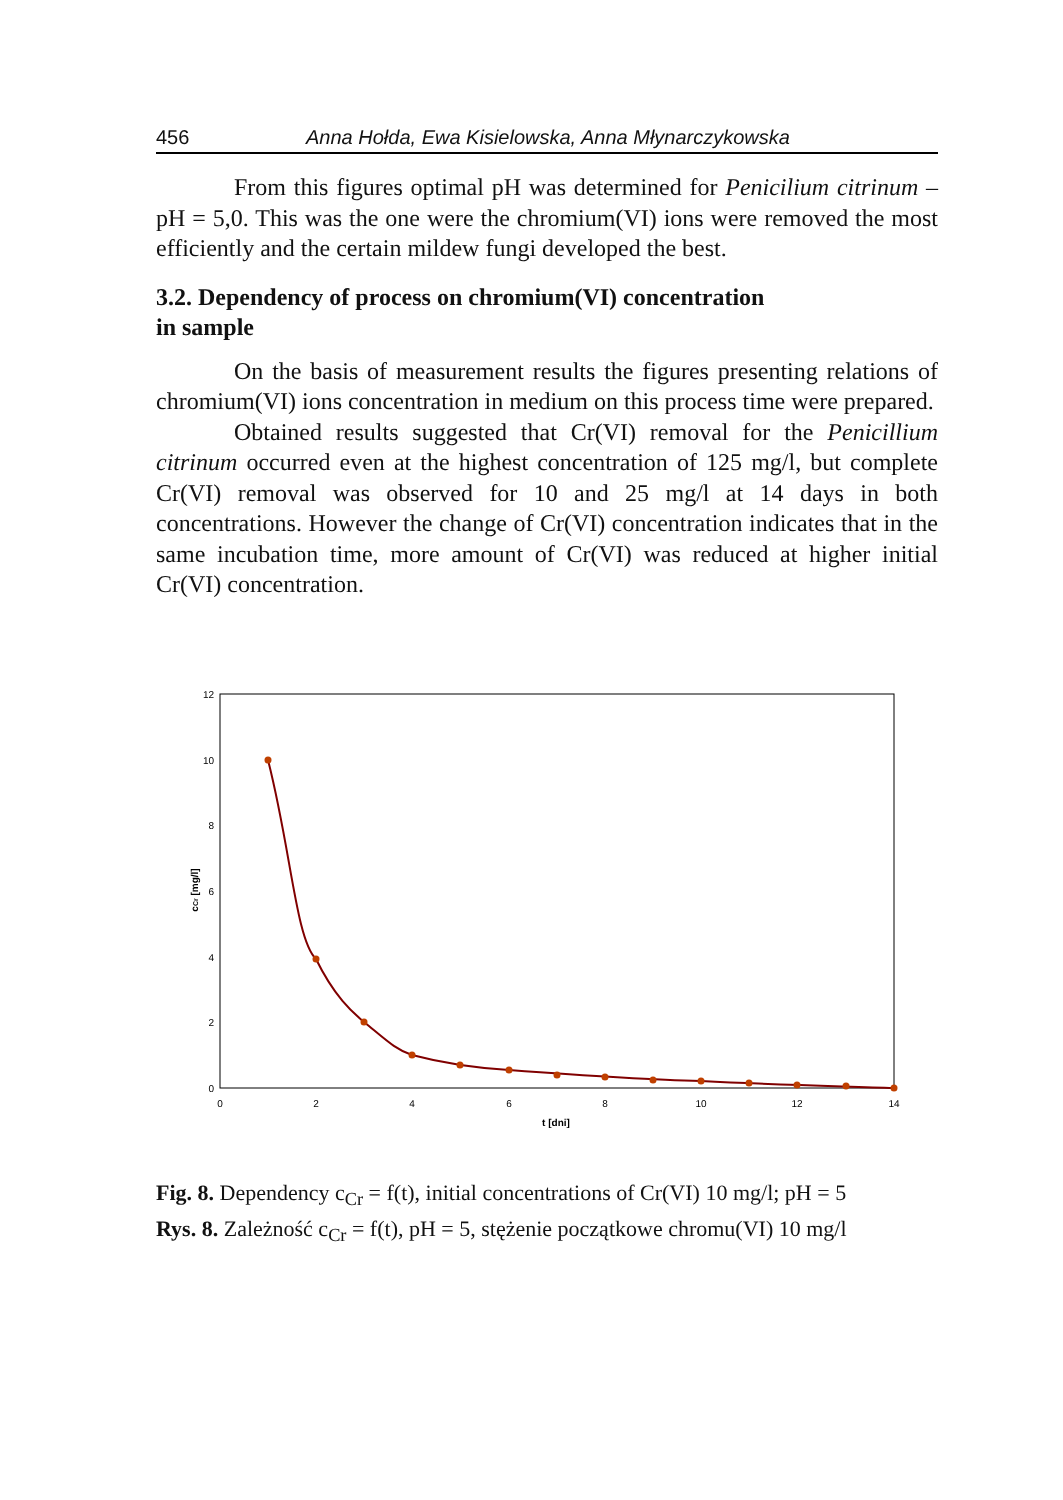456 Anna Hołda, Ewa Kisielowska, Anna Młynarczykowska
From this figures optimal pH was determined for Penicilium citrinum – pH = 5,0. This was the one were the chromium(VI) ions were removed the most efficiently and the certain mildew fungi developed the best.
3.2. Dependency of process on chromium(VI) concentration
in sample
On the basis of measurement results the figures presenting relations of chromium(VI) ions concentration in medium on this process time were prepared.
Obtained results suggested that Cr(VI) removal for the Penicillium citrinum occurred even at the highest concentration of 125 mg/l, but complete Cr(VI) removal was observed for 10 and 25 mg/l at 14 days in both concentrations. However the change of Cr(VI) concentration indicates that in the same incubation time, more amount of Cr(VI) was reduced at higher initial Cr(VI) concentration.
12
10
8
6
4
2
0
0
2
4
6
8
10
12
14
t [dni]
cCr [mg/l]
Fig. 8. Dependency c<sub>Cr</sub> = f(t), initial concentrations of Cr(VI) 10 mg/l; pH = 5
Rys. 8. Zależność c<sub>Cr</sub> = f(t), pH = 5, stężenie początkowe chromu(VI) 10 mg/l